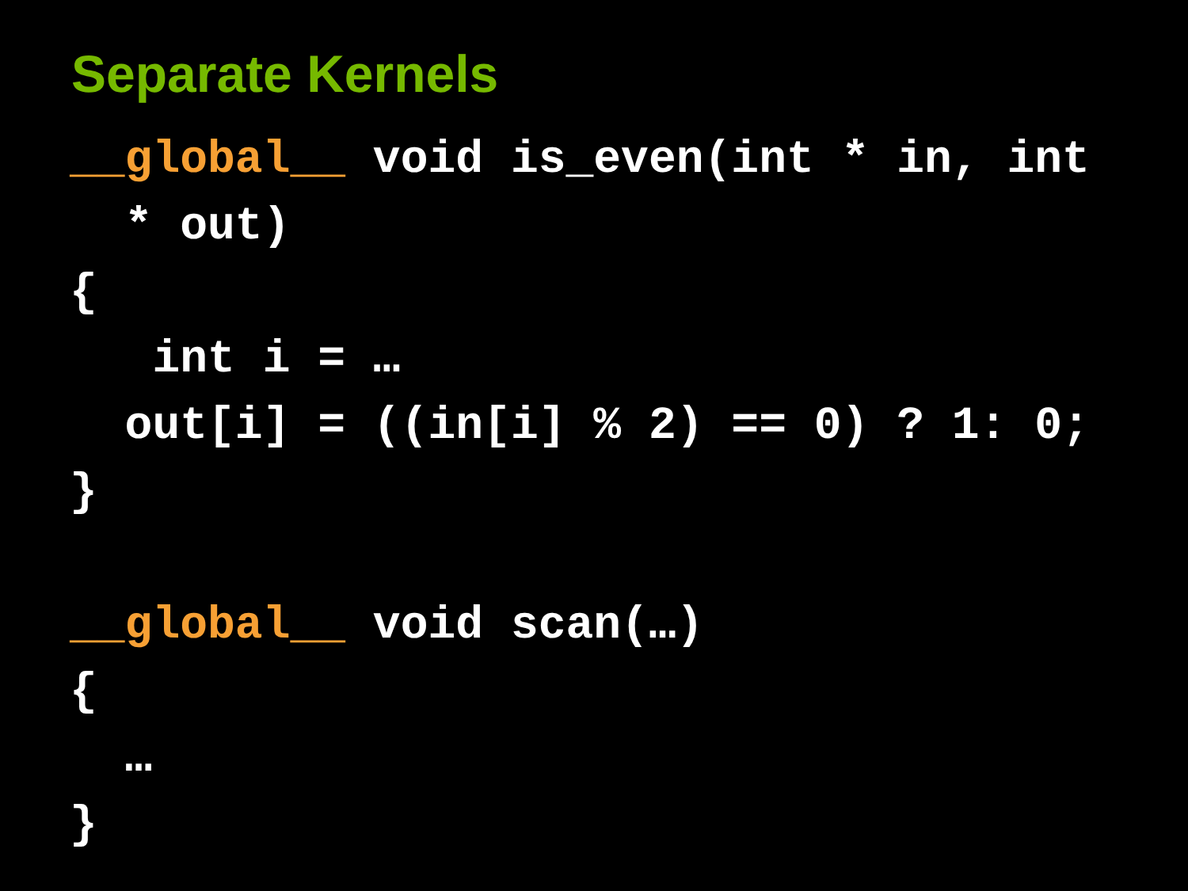Separate Kernels
__global__ void is_even(int * in, int * out) { int i = … out[i] = ((in[i] % 2) == 0) ? 1: 0; } __global__ void scan(…) { … }